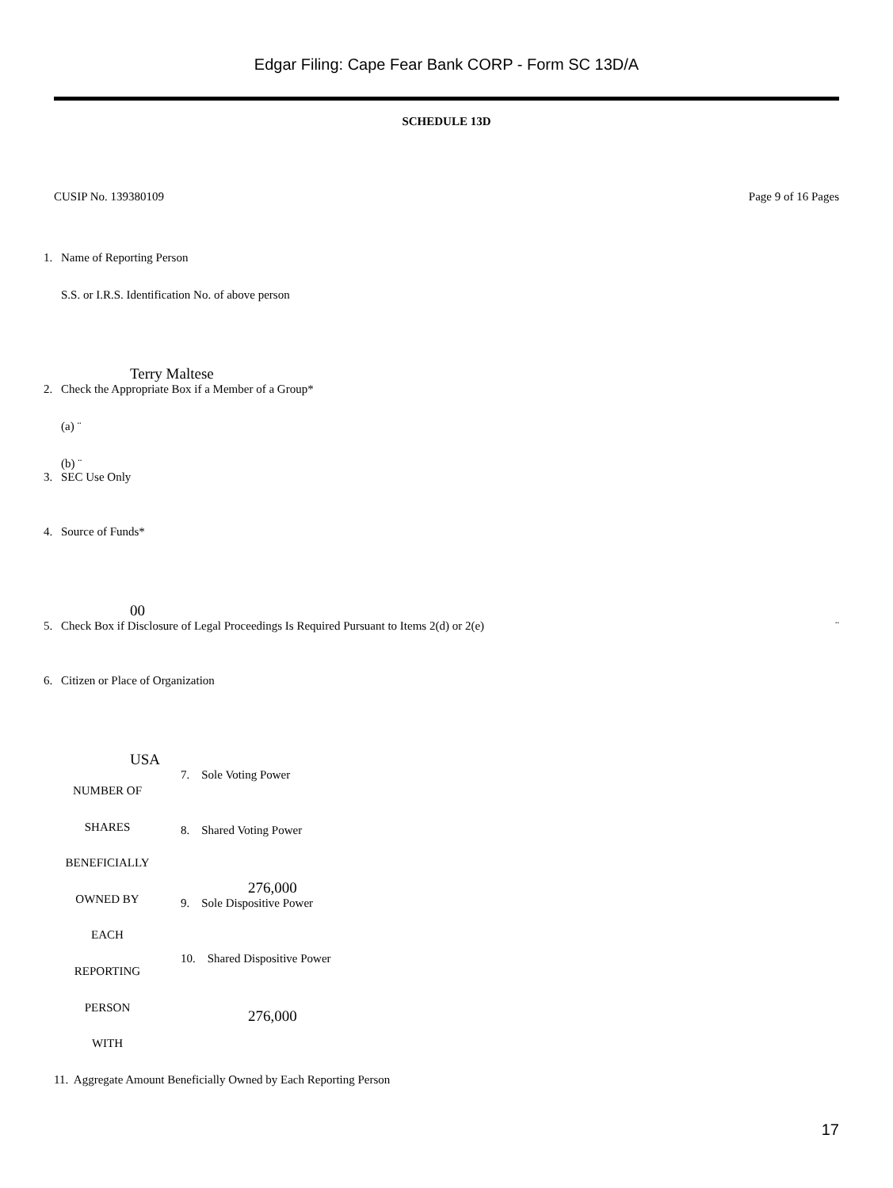Edgar Filing: Cape Fear Bank CORP - Form SC 13D/A
SCHEDULE 13D
CUSIP No. 139380109 Page 9 of 16 Pages
1. Name of Reporting Person
S.S. or I.R.S. Identification No. of above person
Terry Maltese
2. Check the Appropriate Box if a Member of a Group*
(a) ¨
(b) ¨
3. SEC Use Only
4. Source of Funds*
00
5. Check Box if Disclosure of Legal Proceedings Is Required Pursuant to Items 2(d) or 2(e) ¨
6. Citizen or Place of Organization
USA
| NUMBER OF SHARES BENEFICIALLY OWNED BY EACH REPORTING PERSON WITH | 7. Sole Voting Power 8. Shared Voting Power 276,000 9. Sole Dispositive Power 10. Shared Dispositive Power 276,000 |
11. Aggregate Amount Beneficially Owned by Each Reporting Person
17